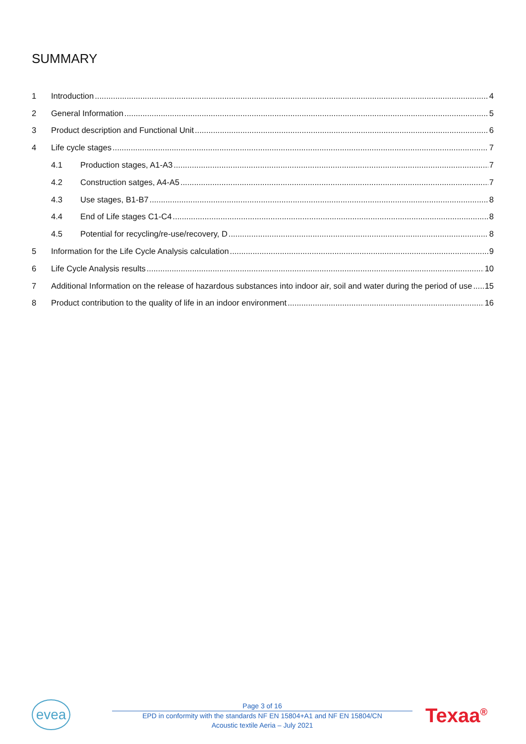SUMMARY
1 Introduction 4
2 General Information 5
3 Product description and Functional Unit 6
4 Life cycle stages 7
4.1 Production stages, A1-A3 7
4.2 Construction satges, A4-A5 7
4.3 Use stages, B1-B7 8
4.4 End of Life stages C1-C4 8
4.5 Potential for recycling/re-use/recovery, D 8
5 Information for the Life Cycle Analysis calculation 9
6 Life Cycle Analysis results 10
7 Additional Information on the release of hazardous substances into indoor air, soil and water during the period of use 15
8 Product contribution to the quality of life in an indoor environment 16
evea
Page 3 of 16
EPD in conformity with the standards NF EN 15804+A1 and NF EN 15804/CN
Acoustic textile Aeria – July 2021
Texaa<sup>®</sup>